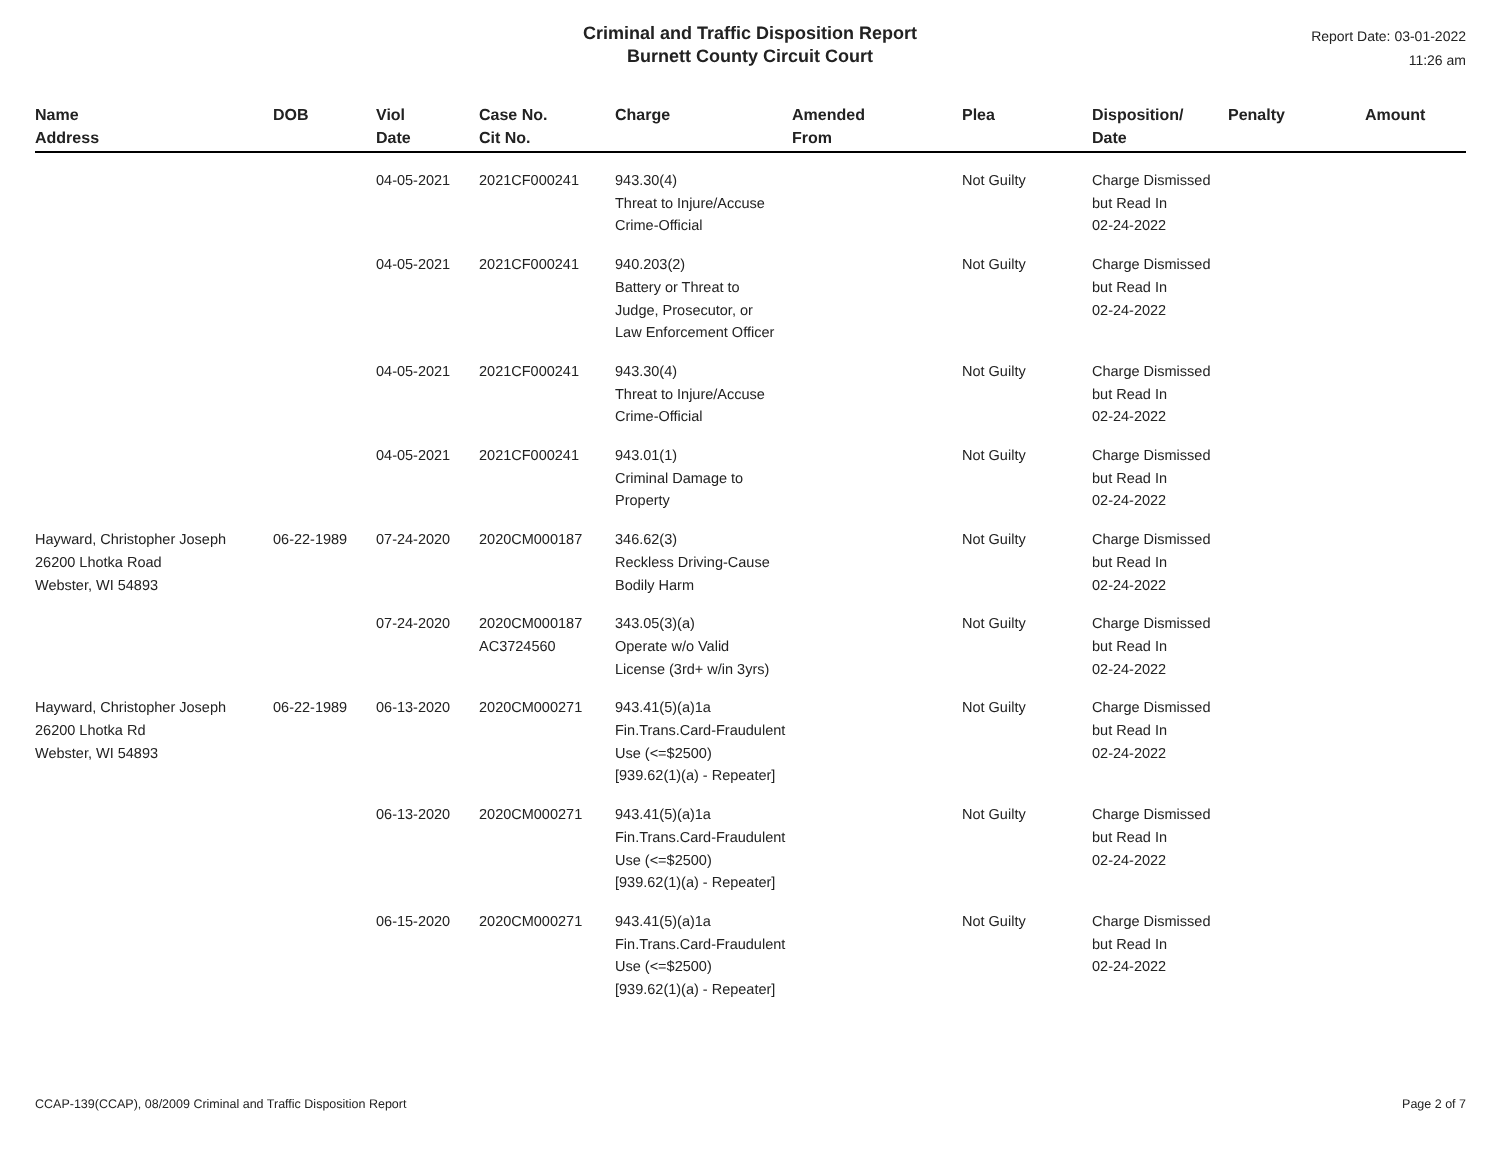Criminal and Traffic Disposition Report
Burnett County Circuit Court
Report Date: 03-01-2022
11:26 am
| Name Address | DOB | Viol Date | Case No. Cit No. | Charge | Amended From | Plea | Disposition/ Date | Penalty | Amount |
| --- | --- | --- | --- | --- | --- | --- | --- | --- | --- |
| | | 04-05-2021 | 2021CF000241 | 943.30(4) Threat to Injure/Accuse Crime-Official | | Not Guilty | Charge Dismissed but Read In 02-24-2022 | | |
| | | 04-05-2021 | 2021CF000241 | 940.203(2) Battery or Threat to Judge, Prosecutor, or Law Enforcement Officer | | Not Guilty | Charge Dismissed but Read In 02-24-2022 | | |
| | | 04-05-2021 | 2021CF000241 | 943.30(4) Threat to Injure/Accuse Crime-Official | | Not Guilty | Charge Dismissed but Read In 02-24-2022 | | |
| | | 04-05-2021 | 2021CF000241 | 943.01(1) Criminal Damage to Property | | Not Guilty | Charge Dismissed but Read In 02-24-2022 | | |
| Hayward, Christopher Joseph 26200 Lhotka Road Webster, WI 54893 | 06-22-1989 | 07-24-2020 | 2020CM000187 | 346.62(3) Reckless Driving-Cause Bodily Harm | | Not Guilty | Charge Dismissed but Read In 02-24-2022 | | |
| | | 07-24-2020 | 2020CM000187 AC3724560 | 343.05(3)(a) Operate w/o Valid License (3rd+ w/in 3yrs) | | Not Guilty | Charge Dismissed but Read In 02-24-2022 | | |
| Hayward, Christopher Joseph 26200 Lhotka Rd Webster, WI 54893 | 06-22-1989 | 06-13-2020 | 2020CM000271 | 943.41(5)(a)1a Fin.Trans.Card-Fraudulent Use (<=$2500) [939.62(1)(a) - Repeater] | | Not Guilty | Charge Dismissed but Read In 02-24-2022 | | |
| | | 06-13-2020 | 2020CM000271 | 943.41(5)(a)1a Fin.Trans.Card-Fraudulent Use (<=$2500) [939.62(1)(a) - Repeater] | | Not Guilty | Charge Dismissed but Read In 02-24-2022 | | |
| | | 06-15-2020 | 2020CM000271 | 943.41(5)(a)1a Fin.Trans.Card-Fraudulent Use (<=$2500) [939.62(1)(a) - Repeater] | | Not Guilty | Charge Dismissed but Read In 02-24-2022 | | |
CCAP-139(CCAP), 08/2009 Criminal and Traffic Disposition Report Page 2 of 7